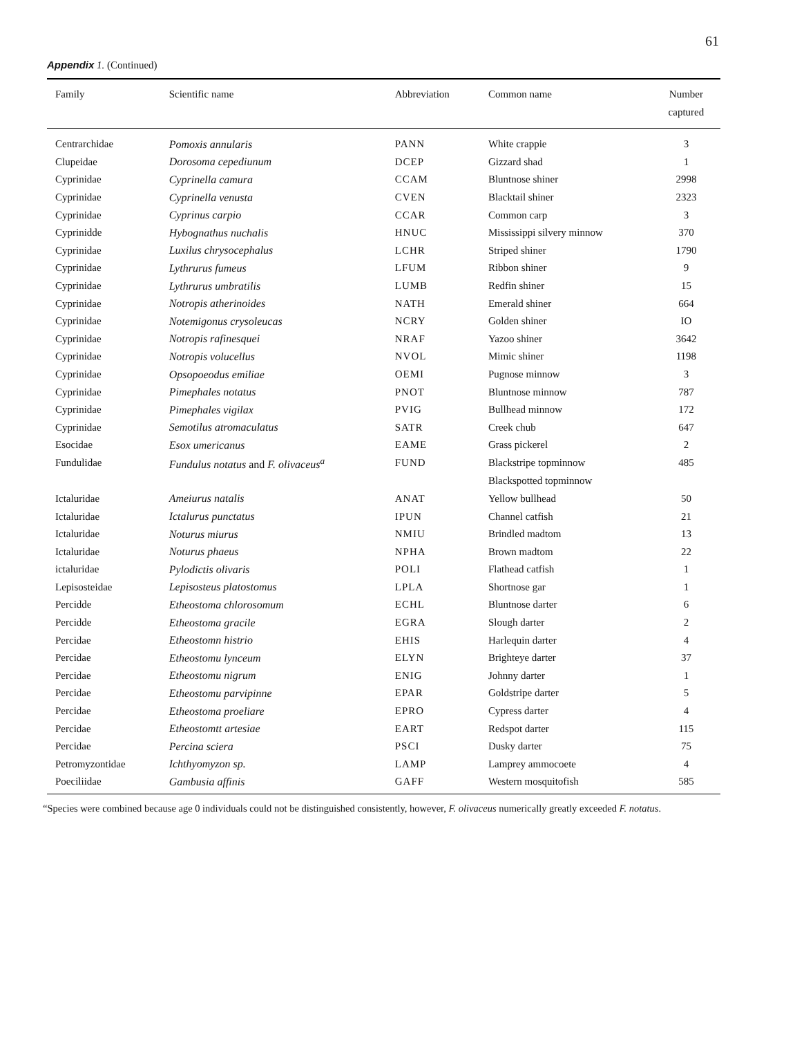61
Appendix 1. (Continued)
| Family | Scientific name | Abbreviation | Common name | Number captured |
| --- | --- | --- | --- | --- |
| Centrarchidae | Pomoxis annularis | PANN | White crappie | 3 |
| Clupeidae | Dorosoma cepediunum | DCEP | Gizzard shad | 1 |
| Cyprinidae | Cyprinella camura | CCAM | Bluntnose shiner | 2998 |
| Cyprinidae | Cyprinella venusta | CVEN | Blacktail shiner | 2323 |
| Cyprinidae | Cyprinus carpio | CCAR | Common carp | 3 |
| Cyprinidde | Hybognathus nuchalis | HNUC | Mississippi silvery minnow | 370 |
| Cyprinidae | Luxilus chrysocephalus | LCHR | Striped shiner | 1790 |
| Cyprinidae | Lythrurus fumeus | LFUM | Ribbon shiner | 9 |
| Cyprinidae | Lythrurus umbratilis | LUMB | Redfin shiner | 15 |
| Cyprinidae | Notropis atherinoides | NATH | Emerald shiner | 664 |
| Cyprinidae | Notemigonus crysoleucas | NCRY | Golden shiner | IO |
| Cyprinidae | Notropis rafinesquei | NRAF | Yazoo shiner | 3642 |
| Cyprinidae | Notropis volucellus | NVOL | Mimic shiner | 1198 |
| Cyprinidae | Opsopoeodus emiliae | OEMI | Pugnose minnow | 3 |
| Cyprinidae | Pimephales notatus | PNOT | Bluntnose minnow | 787 |
| Cyprinidae | Pimephales vigilax | PVIG | Bullhead minnow | 172 |
| Cyprinidae | Semotilus atromaculatus | SATR | Creek chub | 647 |
| Esocidae | Esox umericanus | EAME | Grass pickerel | 2 |
| Fundulidae | Fundulus notatus and F. olivaceus<sup>a</sup> | FUND | Blackstripe topminnow | 485 |
| | | | Blackspotted topminnow | |
| Ictaluridae | Ameiurus natalis | ANAT | Yellow bullhead | 50 |
| Ictaluridae | Ictalurus punctatus | IPUN | Channel catfish | 21 |
| Ictaluridae | Noturus miurus | NMIU | Brindled madtom | 13 |
| Ictaluridae | Noturus phaeus | NPHA | Brown madtom | 22 |
| ictaluridae | Pylodictis olivaris | POLI | Flathead catfish | 1 |
| Lepisosteidae | Lepisosteus platostomus | LPLA | Shortnose gar | 1 |
| Percidde | Etheostoma chlorosomum | ECHL | Bluntnose darter | 6 |
| Percidde | Etheostoma gracile | EGRA | Slough darter | 2 |
| Percidae | Etheostomn histrio | EHIS | Harlequin darter | 4 |
| Percidae | Etheostomu lynceum | ELYN | Brighteye darter | 37 |
| Percidae | Etheostomu nigrum | ENIG | Johnny darter | 1 |
| Percidae | Etheostomu parvipinne | EPAR | Goldstripe darter | 5 |
| Percidae | Etheostoma proeliare | EPRO | Cypress darter | 4 |
| Percidae | Etheostomtt artesiae | EART | Redspot darter | 115 |
| Percidae | Percina sciera | PSCI | Dusky darter | 75 |
| Petromyzontidae | Ichthyomyzon sp. | LAMP | Lamprey ammocoete | 4 |
| Poeciliidae | Gambusia affinis | GAFF | Western mosquitofish | 585 |
“Species were combined because age 0 individuals could not be distinguished consistently, however, F. olivaceus numerically greatly exceeded F. notatus.